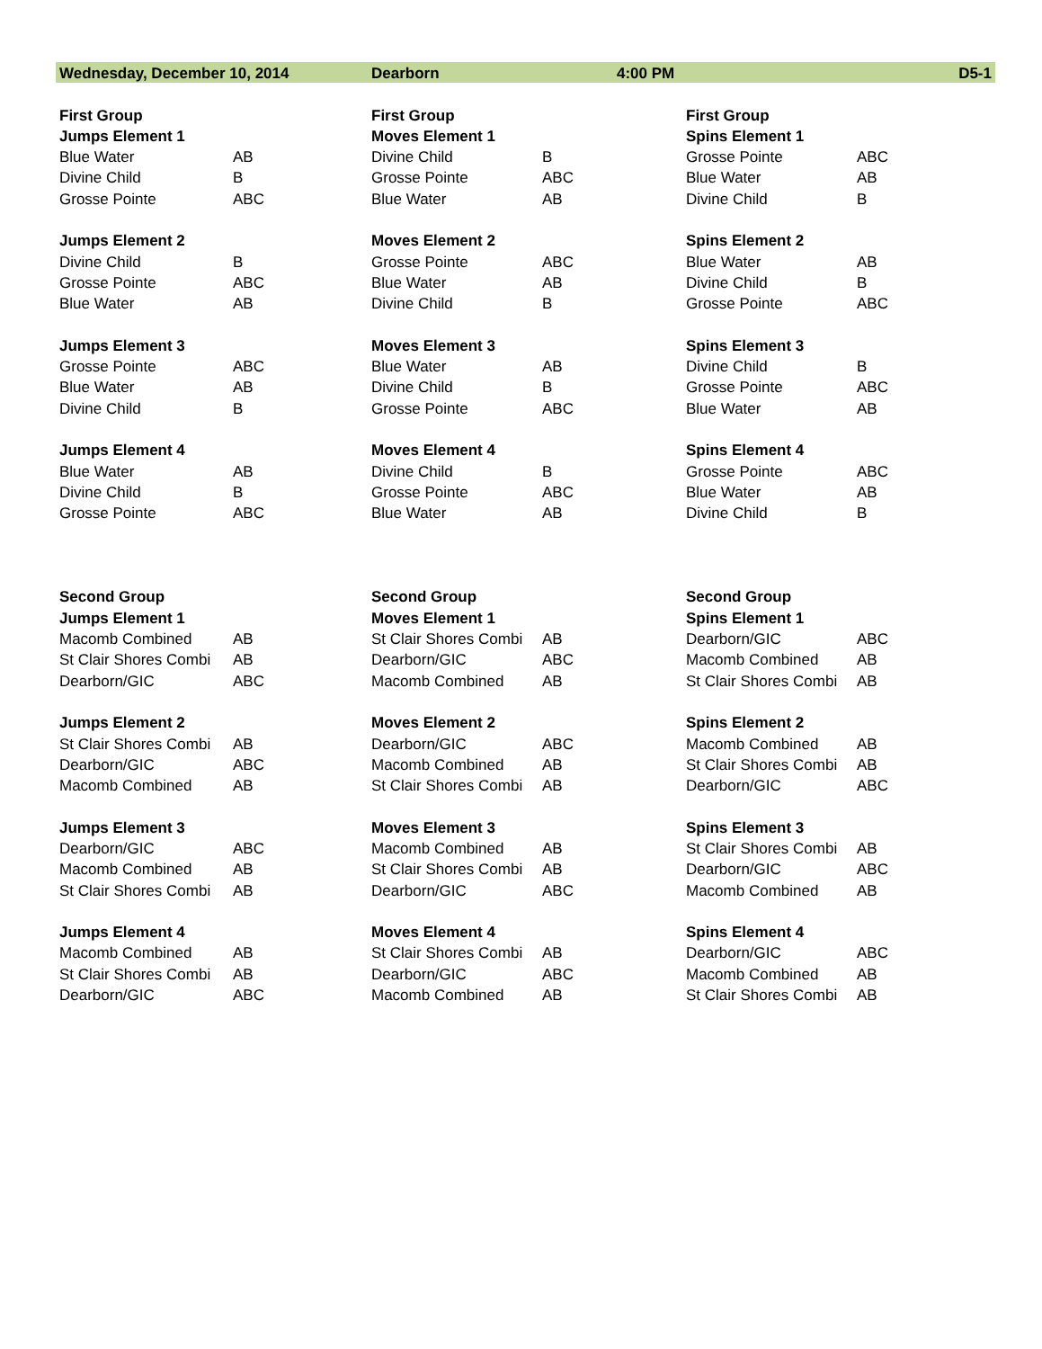| Wednesday, December 10, 2014 | | Dearborn | 4:00 PM | | D5-1 |
| First Group | | First Group | | First Group | |
| Jumps Element 1 | | Moves Element 1 | | Spins Element 1 | |
| Blue Water | AB | Divine Child | B | Grosse Pointe | ABC |
| Divine Child | B | Grosse Pointe | ABC | Blue Water | AB |
| Grosse Pointe | ABC | Blue Water | AB | Divine Child | B |
| Jumps Element 2 | | Moves Element 2 | | Spins Element 2 | |
| Divine Child | B | Grosse Pointe | ABC | Blue Water | AB |
| Grosse Pointe | ABC | Blue Water | AB | Divine Child | B |
| Blue Water | AB | Divine Child | B | Grosse Pointe | ABC |
| Jumps Element 3 | | Moves Element 3 | | Spins Element 3 | |
| Grosse Pointe | ABC | Blue Water | AB | Divine Child | B |
| Blue Water | AB | Divine Child | B | Grosse Pointe | ABC |
| Divine Child | B | Grosse Pointe | ABC | Blue Water | AB |
| Jumps Element 4 | | Moves Element 4 | | Spins Element 4 | |
| Blue Water | AB | Divine Child | B | Grosse Pointe | ABC |
| Divine Child | B | Grosse Pointe | ABC | Blue Water | AB |
| Grosse Pointe | ABC | Blue Water | AB | Divine Child | B |
| Second Group | | Second Group | | Second Group | |
| Jumps Element 1 | | Moves Element 1 | | Spins Element 1 | |
| Macomb Combined | AB | St Clair Shores Combi | AB | Dearborn/GIC | ABC |
| St Clair Shores Combi | AB | Dearborn/GIC | ABC | Macomb Combined | AB |
| Dearborn/GIC | ABC | Macomb Combined | AB | St Clair Shores Combi | AB |
| Jumps Element 2 | | Moves Element 2 | | Spins Element 2 | |
| St Clair Shores Combi | AB | Dearborn/GIC | ABC | Macomb Combined | AB |
| Dearborn/GIC | ABC | Macomb Combined | AB | St Clair Shores Combi | AB |
| Macomb Combined | AB | St Clair Shores Combi | AB | Dearborn/GIC | ABC |
| Jumps Element 3 | | Moves Element 3 | | Spins Element 3 | |
| Dearborn/GIC | ABC | Macomb Combined | AB | St Clair Shores Combi | AB |
| Macomb Combined | AB | St Clair Shores Combi | AB | Dearborn/GIC | ABC |
| St Clair Shores Combi | AB | Dearborn/GIC | ABC | Macomb Combined | AB |
| Jumps Element 4 | | Moves Element 4 | | Spins Element 4 | |
| Macomb Combined | AB | St Clair Shores Combi | AB | Dearborn/GIC | ABC |
| St Clair Shores Combi | AB | Dearborn/GIC | ABC | Macomb Combined | AB |
| Dearborn/GIC | ABC | Macomb Combined | AB | St Clair Shores Combi | AB |